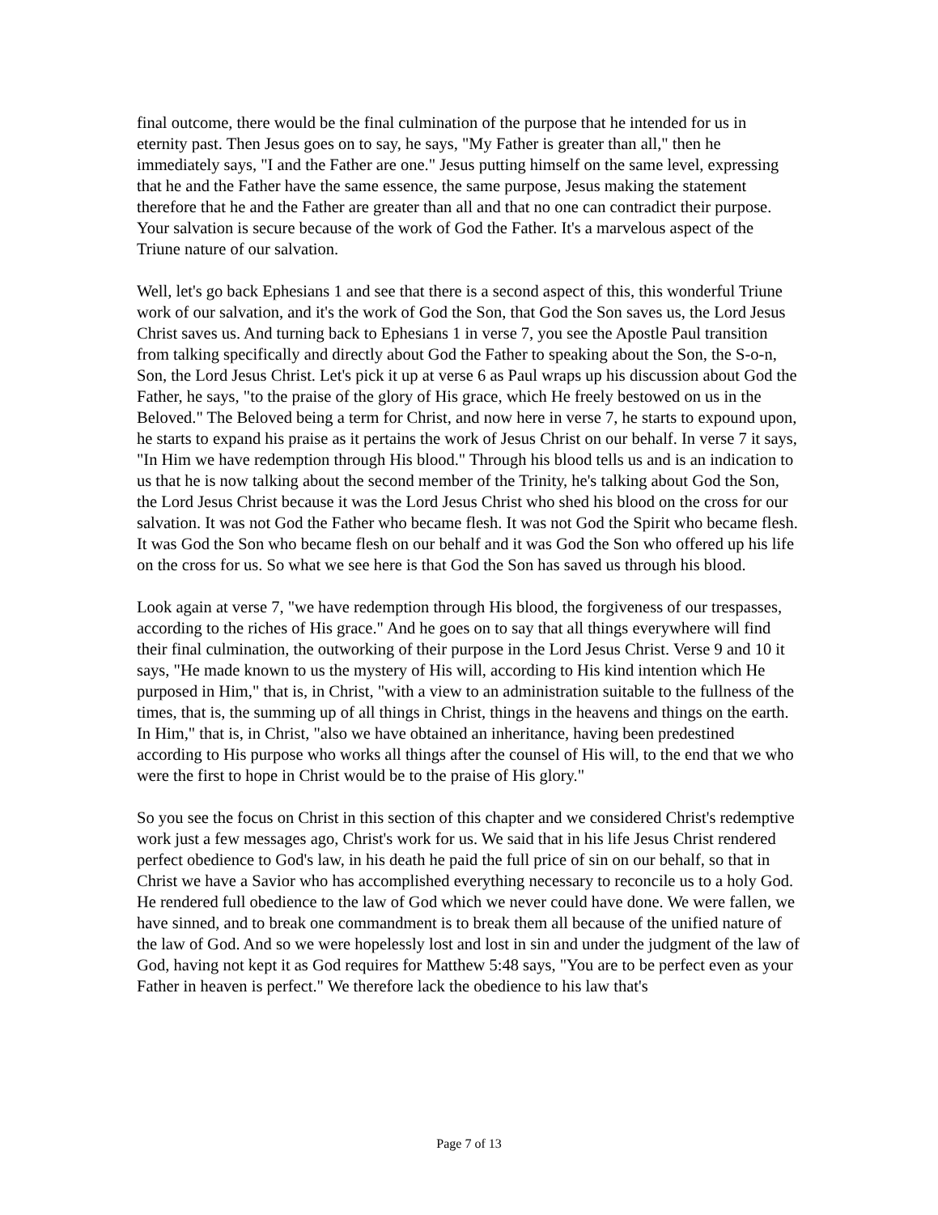final outcome, there would be the final culmination of the purpose that he intended for us in eternity past. Then Jesus goes on to say, he says, "My Father is greater than all," then he immediately says, "I and the Father are one." Jesus putting himself on the same level, expressing that he and the Father have the same essence, the same purpose, Jesus making the statement therefore that he and the Father are greater than all and that no one can contradict their purpose. Your salvation is secure because of the work of God the Father. It's a marvelous aspect of the Triune nature of our salvation.
Well, let's go back Ephesians 1 and see that there is a second aspect of this, this wonderful Triune work of our salvation, and it's the work of God the Son, that God the Son saves us, the Lord Jesus Christ saves us. And turning back to Ephesians 1 in verse 7, you see the Apostle Paul transition from talking specifically and directly about God the Father to speaking about the Son, the S-o-n, Son, the Lord Jesus Christ. Let's pick it up at verse 6 as Paul wraps up his discussion about God the Father, he says, "to the praise of the glory of His grace, which He freely bestowed on us in the Beloved." The Beloved being a term for Christ, and now here in verse 7, he starts to expound upon, he starts to expand his praise as it pertains the work of Jesus Christ on our behalf. In verse 7 it says, "In Him we have redemption through His blood." Through his blood tells us and is an indication to us that he is now talking about the second member of the Trinity, he's talking about God the Son, the Lord Jesus Christ because it was the Lord Jesus Christ who shed his blood on the cross for our salvation. It was not God the Father who became flesh. It was not God the Spirit who became flesh. It was God the Son who became flesh on our behalf and it was God the Son who offered up his life on the cross for us. So what we see here is that God the Son has saved us through his blood.
Look again at verse 7, "we have redemption through His blood, the forgiveness of our trespasses, according to the riches of His grace." And he goes on to say that all things everywhere will find their final culmination, the outworking of their purpose in the Lord Jesus Christ. Verse 9 and 10 it says, "He made known to us the mystery of His will, according to His kind intention which He purposed in Him," that is, in Christ, "with a view to an administration suitable to the fullness of the times, that is, the summing up of all things in Christ, things in the heavens and things on the earth. In Him," that is, in Christ, "also we have obtained an inheritance, having been predestined according to His purpose who works all things after the counsel of His will, to the end that we who were the first to hope in Christ would be to the praise of His glory."
So you see the focus on Christ in this section of this chapter and we considered Christ's redemptive work just a few messages ago, Christ's work for us. We said that in his life Jesus Christ rendered perfect obedience to God's law, in his death he paid the full price of sin on our behalf, so that in Christ we have a Savior who has accomplished everything necessary to reconcile us to a holy God. He rendered full obedience to the law of God which we never could have done. We were fallen, we have sinned, and to break one commandment is to break them all because of the unified nature of the law of God. And so we were hopelessly lost and lost in sin and under the judgment of the law of God, having not kept it as God requires for Matthew 5:48 says, "You are to be perfect even as your Father in heaven is perfect." We therefore lack the obedience to his law that's
Page 7 of 13